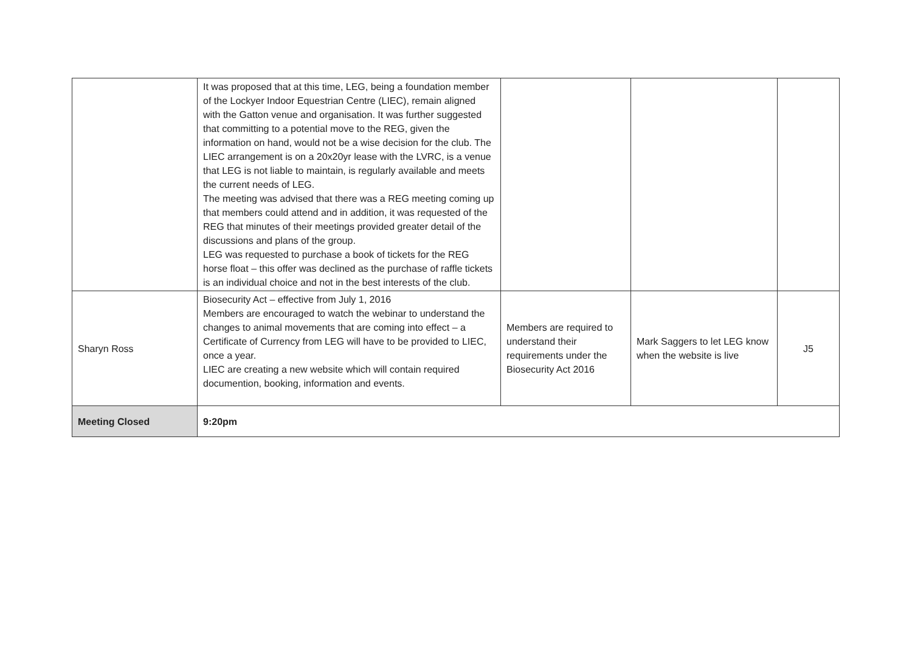| | It was proposed that at this time, LEG, being a foundation member of the Lockyer Indoor Equestrian Centre (LIEC), remain aligned with the Gatton venue and organisation. It was further suggested that committing to a potential move to the REG, given the information on hand, would not be a wise decision for the club. The LIEC arrangement is on a 20x20yr lease with the LVRC, is a venue that LEG is not liable to maintain, is regularly available and meets the current needs of LEG. The meeting was advised that there was a REG meeting coming up that members could attend and in addition, it was requested of the REG that minutes of their meetings provided greater detail of the discussions and plans of the group. LEG was requested to purchase a book of tickets for the REG horse float – this offer was declined as the purchase of raffle tickets is an individual choice and not in the best interests of the club. | | | |
| Sharyn Ross | Biosecurity Act – effective from July 1, 2016 Members are encouraged to watch the webinar to understand the changes to animal movements that are coming into effect – a Certificate of Currency from LEG will have to be provided to LIEC, once a year. LIEC are creating a new website which will contain required documention, booking, information and events. | Members are required to understand their requirements under the Biosecurity Act 2016 | Mark Saggers to let LEG know when the website is live | J5 |
| Meeting Closed | 9:20pm | | | |